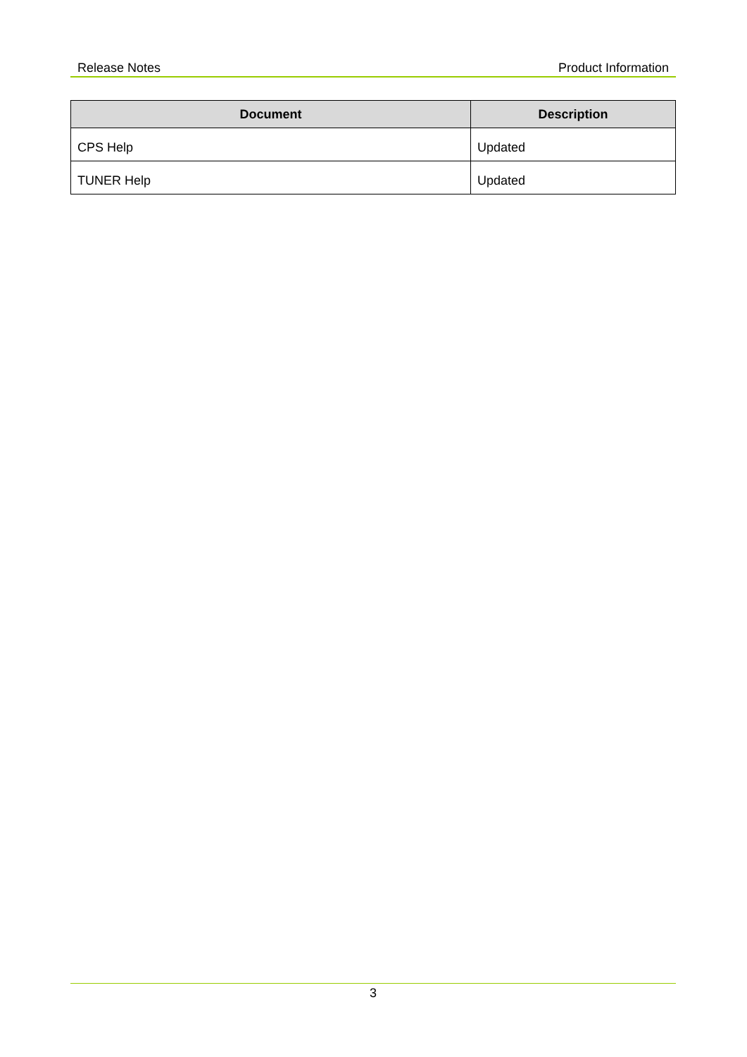Release Notes Product Information
| Document | Description |
| --- | --- |
| CPS Help | Updated |
| TUNER Help | Updated |
3